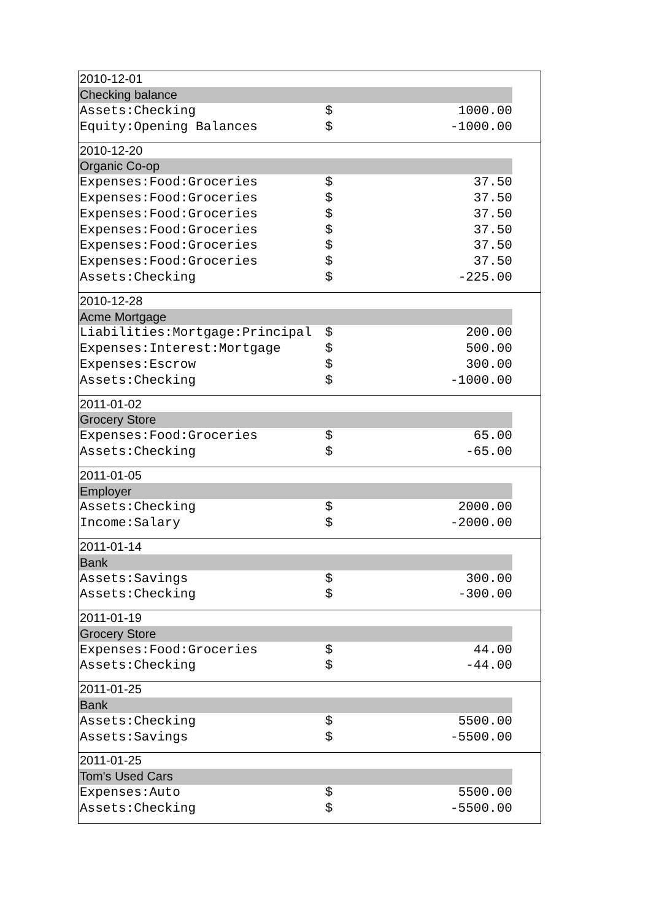| 2010-12-01 | | | |
| Checking balance | | | |
| Assets:Checking | $ | 1000.00 | |
| Equity:Opening Balances | $ | -1000.00 | |
| 2010-12-20 | | | |
| Organic Co-op | | | |
| Expenses:Food:Groceries | $ | 37.50 | |
| Expenses:Food:Groceries | $ | 37.50 | |
| Expenses:Food:Groceries | $ | 37.50 | |
| Expenses:Food:Groceries | $ | 37.50 | |
| Expenses:Food:Groceries | $ | 37.50 | |
| Expenses:Food:Groceries | $ | 37.50 | |
| Assets:Checking | $ | -225.00 | |
| 2010-12-28 | | | |
| Acme Mortgage | | | |
| Liabilities:Mortgage:Principal | $ | 200.00 | |
| Expenses:Interest:Mortgage | $ | 500.00 | |
| Expenses:Escrow | $ | 300.00 | |
| Assets:Checking | $ | -1000.00 | |
| 2011-01-02 | | | |
| Grocery Store | | | |
| Expenses:Food:Groceries | $ | 65.00 | |
| Assets:Checking | $ | -65.00 | |
| 2011-01-05 | | | |
| Employer | | | |
| Assets:Checking | $ | 2000.00 | |
| Income:Salary | $ | -2000.00 | |
| 2011-01-14 | | | |
| Bank | | | |
| Assets:Savings | $ | 300.00 | |
| Assets:Checking | $ | -300.00 | |
| 2011-01-19 | | | |
| Grocery Store | | | |
| Expenses:Food:Groceries | $ | 44.00 | |
| Assets:Checking | $ | -44.00 | |
| 2011-01-25 | | | |
| Bank | | | |
| Assets:Checking | $ | 5500.00 | |
| Assets:Savings | $ | -5500.00 | |
| 2011-01-25 | | | |
| Tom's Used Cars | | | |
| Expenses:Auto | $ | 5500.00 | |
| Assets:Checking | $ | -5500.00 | |